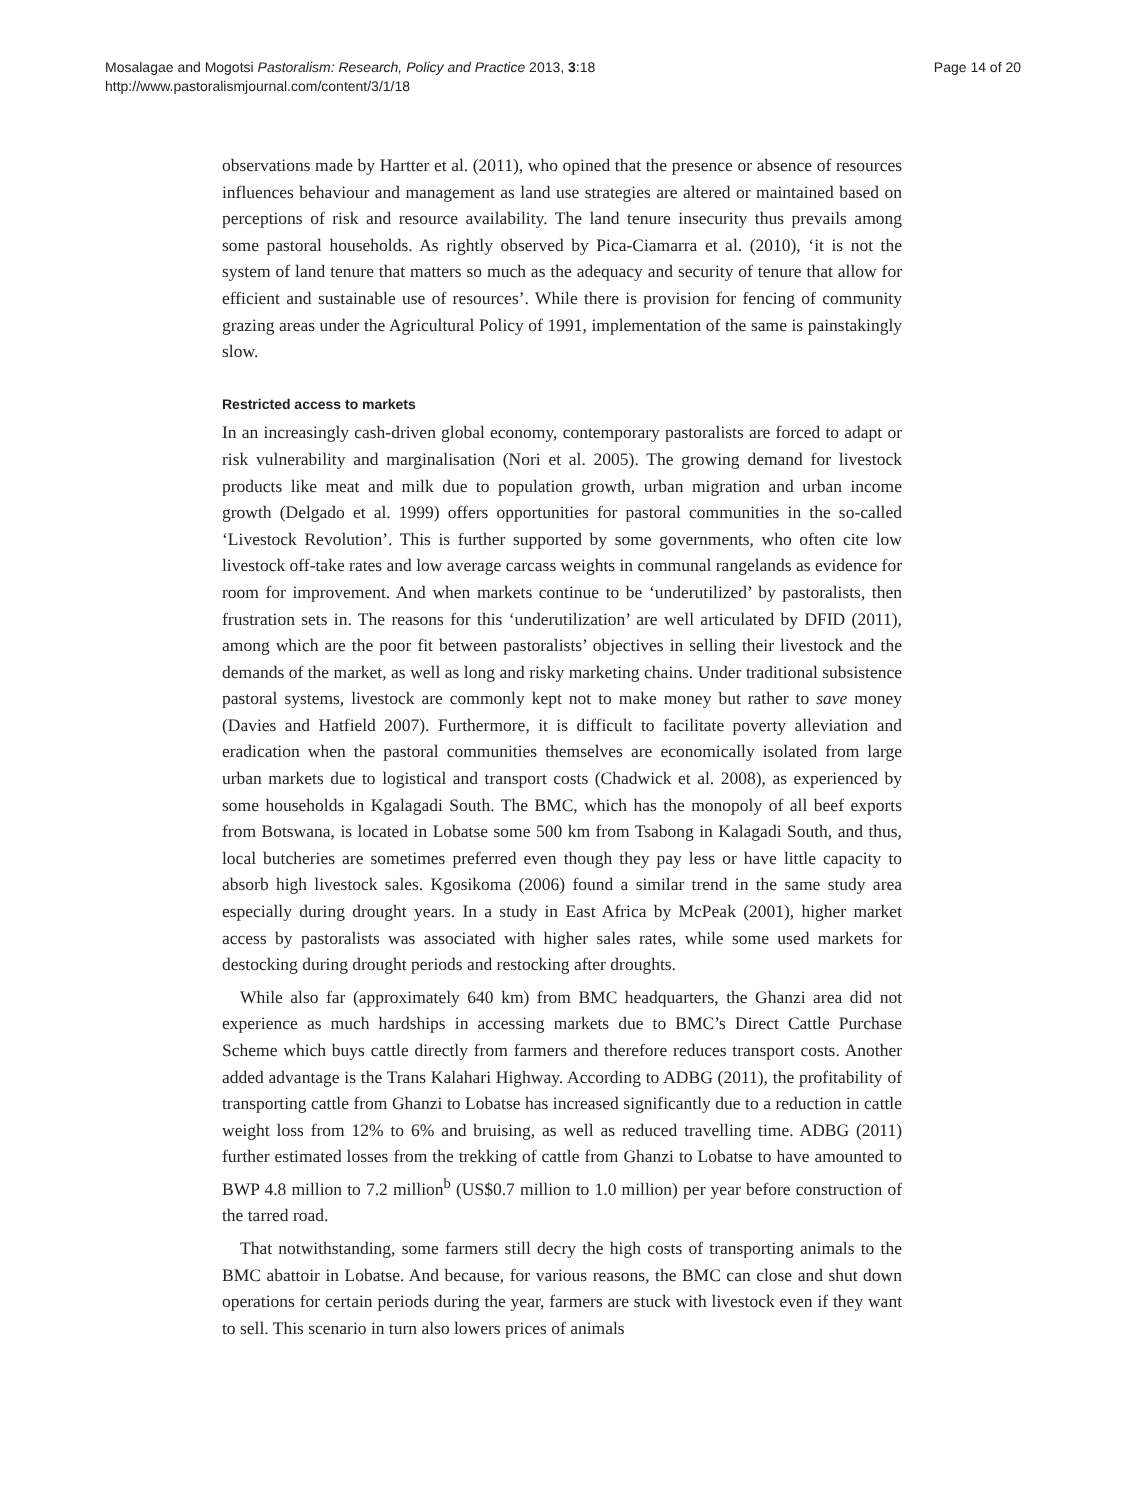Mosalagae and Mogotsi Pastoralism: Research, Policy and Practice 2013, 3:18
http://www.pastoralismjournal.com/content/3/1/18
Page 14 of 20
observations made by Hartter et al. (2011), who opined that the presence or absence of resources influences behaviour and management as land use strategies are altered or maintained based on perceptions of risk and resource availability. The land tenure insecurity thus prevails among some pastoral households. As rightly observed by Pica-Ciamarra et al. (2010), ‘it is not the system of land tenure that matters so much as the adequacy and security of tenure that allow for efficient and sustainable use of resources’. While there is provision for fencing of community grazing areas under the Agricultural Policy of 1991, implementation of the same is painstakingly slow.
Restricted access to markets
In an increasingly cash-driven global economy, contemporary pastoralists are forced to adapt or risk vulnerability and marginalisation (Nori et al. 2005). The growing demand for livestock products like meat and milk due to population growth, urban migration and urban income growth (Delgado et al. 1999) offers opportunities for pastoral communities in the so-called ‘Livestock Revolution’. This is further supported by some governments, who often cite low livestock off-take rates and low average carcass weights in communal rangelands as evidence for room for improvement. And when markets continue to be ‘underutilized’ by pastoralists, then frustration sets in. The reasons for this ‘underutilization’ are well articulated by DFID (2011), among which are the poor fit between pastoralists’ objectives in selling their livestock and the demands of the market, as well as long and risky marketing chains. Under traditional subsistence pastoral systems, livestock are commonly kept not to make money but rather to save money (Davies and Hatfield 2007). Furthermore, it is difficult to facilitate poverty alleviation and eradication when the pastoral communities themselves are economically isolated from large urban markets due to logistical and transport costs (Chadwick et al. 2008), as experienced by some households in Kgalagadi South. The BMC, which has the monopoly of all beef exports from Botswana, is located in Lobatse some 500 km from Tsabong in Kalagadi South, and thus, local butcheries are sometimes preferred even though they pay less or have little capacity to absorb high livestock sales. Kgosikoma (2006) found a similar trend in the same study area especially during drought years. In a study in East Africa by McPeak (2001), higher market access by pastoralists was associated with higher sales rates, while some used markets for destocking during drought periods and restocking after droughts.
While also far (approximately 640 km) from BMC headquarters, the Ghanzi area did not experience as much hardships in accessing markets due to BMC’s Direct Cattle Purchase Scheme which buys cattle directly from farmers and therefore reduces transport costs. Another added advantage is the Trans Kalahari Highway. According to ADBG (2011), the profitability of transporting cattle from Ghanzi to Lobatse has increased significantly due to a reduction in cattle weight loss from 12% to 6% and bruising, as well as reduced travelling time. ADBG (2011) further estimated losses from the trekking of cattle from Ghanzi to Lobatse to have amounted to BWP 4.8 million to 7.2 million<sup>b</sup> (US$0.7 million to 1.0 million) per year before construction of the tarred road.
That notwithstanding, some farmers still decry the high costs of transporting animals to the BMC abattoir in Lobatse. And because, for various reasons, the BMC can close and shut down operations for certain periods during the year, farmers are stuck with livestock even if they want to sell. This scenario in turn also lowers prices of animals